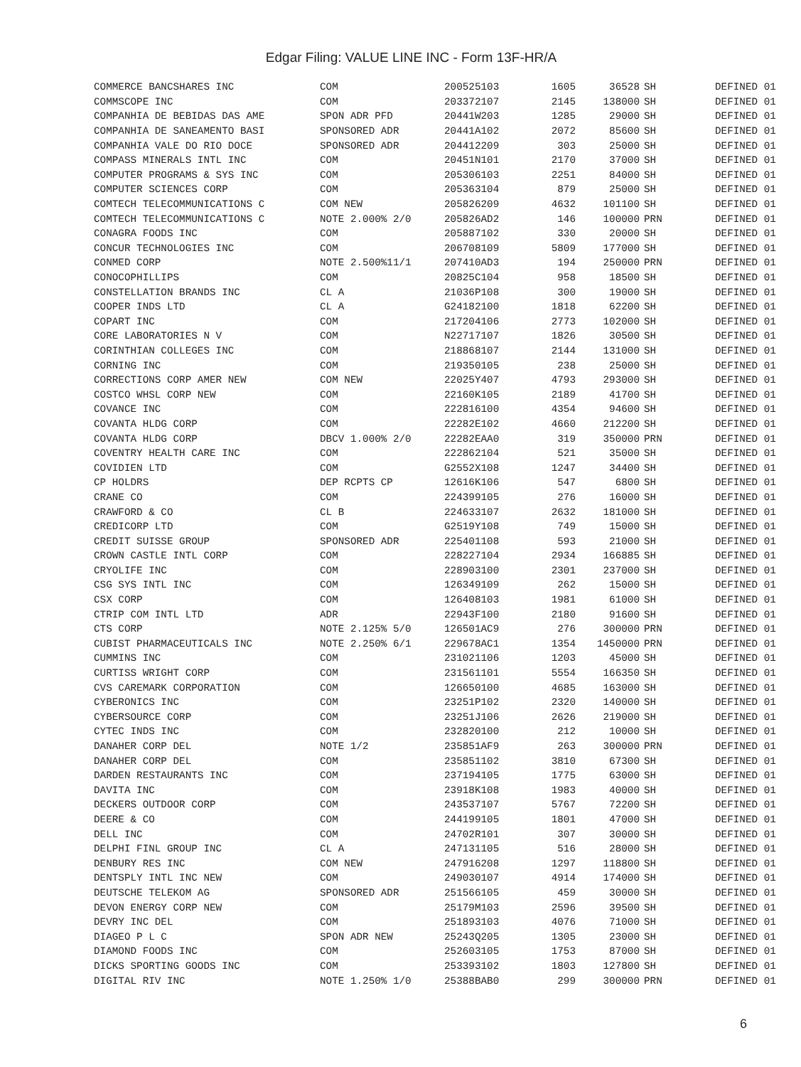Edgar Filing: VALUE LINE INC - Form 13F-HR/A
| COMMERCE BANCSHARES INC | COM | 200525103 | 1605 | 36528 | SH | DEFINED 01 |
| COMMSCOPE INC | COM | 203372107 | 2145 | 138000 | SH | DEFINED 01 |
| COMPANHIA DE BEBIDAS DAS AME | SPON ADR PFD | 20441W203 | 1285 | 29000 | SH | DEFINED 01 |
| COMPANHIA DE SANEAMENTO BASI | SPONSORED ADR | 20441A102 | 2072 | 85600 | SH | DEFINED 01 |
| COMPANHIA VALE DO RIO DOCE | SPONSORED ADR | 204412209 | 303 | 25000 | SH | DEFINED 01 |
| COMPASS MINERALS INTL INC | COM | 20451N101 | 2170 | 37000 | SH | DEFINED 01 |
| COMPUTER PROGRAMS & SYS INC | COM | 205306103 | 2251 | 84000 | SH | DEFINED 01 |
| COMPUTER SCIENCES CORP | COM | 205363104 | 879 | 25000 | SH | DEFINED 01 |
| COMTECH TELECOMMUNICATIONS C | COM NEW | 205826209 | 4632 | 101100 | SH | DEFINED 01 |
| COMTECH TELECOMMUNICATIONS C | NOTE 2.000% 2/0 | 205826AD2 | 146 | 100000 | PRN | DEFINED 01 |
| CONAGRA FOODS INC | COM | 205887102 | 330 | 20000 | SH | DEFINED 01 |
| CONCUR TECHNOLOGIES INC | COM | 206708109 | 5809 | 177000 | SH | DEFINED 01 |
| CONMED CORP | NOTE 2.500%11/1 | 207410AD3 | 194 | 250000 | PRN | DEFINED 01 |
| CONOCOPHILLIPS | COM | 20825C104 | 958 | 18500 | SH | DEFINED 01 |
| CONSTELLATION BRANDS INC | CL A | 21036P108 | 300 | 19000 | SH | DEFINED 01 |
| COOPER INDS LTD | CL A | G24182100 | 1818 | 62200 | SH | DEFINED 01 |
| COPART INC | COM | 217204106 | 2773 | 102000 | SH | DEFINED 01 |
| CORE LABORATORIES N V | COM | N22717107 | 1826 | 30500 | SH | DEFINED 01 |
| CORINTHIAN COLLEGES INC | COM | 218868107 | 2144 | 131000 | SH | DEFINED 01 |
| CORNING INC | COM | 219350105 | 238 | 25000 | SH | DEFINED 01 |
| CORRECTIONS CORP AMER NEW | COM NEW | 22025Y407 | 4793 | 293000 | SH | DEFINED 01 |
| COSTCO WHSL CORP NEW | COM | 22160K105 | 2189 | 41700 | SH | DEFINED 01 |
| COVANCE INC | COM | 222816100 | 4354 | 94600 | SH | DEFINED 01 |
| COVANTA HLDG CORP | COM | 22282E102 | 4660 | 212200 | SH | DEFINED 01 |
| COVANTA HLDG CORP | DBCV 1.000% 2/0 | 22282EAA0 | 319 | 350000 | PRN | DEFINED 01 |
| COVENTRY HEALTH CARE INC | COM | 222862104 | 521 | 35000 | SH | DEFINED 01 |
| COVIDIEN LTD | COM | G2552X108 | 1247 | 34400 | SH | DEFINED 01 |
| CP HOLDRS | DEP RCPTS CP | 12616K106 | 547 | 6800 | SH | DEFINED 01 |
| CRANE CO | COM | 224399105 | 276 | 16000 | SH | DEFINED 01 |
| CRAWFORD & CO | CL B | 224633107 | 2632 | 181000 | SH | DEFINED 01 |
| CREDICORP LTD | COM | G2519Y108 | 749 | 15000 | SH | DEFINED 01 |
| CREDIT SUISSE GROUP | SPONSORED ADR | 225401108 | 593 | 21000 | SH | DEFINED 01 |
| CROWN CASTLE INTL CORP | COM | 228227104 | 2934 | 166885 | SH | DEFINED 01 |
| CRYOLIFE INC | COM | 228903100 | 2301 | 237000 | SH | DEFINED 01 |
| CSG SYS INTL INC | COM | 126349109 | 262 | 15000 | SH | DEFINED 01 |
| CSX CORP | COM | 126408103 | 1981 | 61000 | SH | DEFINED 01 |
| CTRIP COM INTL LTD | ADR | 22943F100 | 2180 | 91600 | SH | DEFINED 01 |
| CTS CORP | NOTE 2.125% 5/0 | 126501AC9 | 276 | 300000 | PRN | DEFINED 01 |
| CUBIST PHARMACEUTICALS INC | NOTE 2.250% 6/1 | 229678AC1 | 1354 | 1450000 | PRN | DEFINED 01 |
| CUMMINS INC | COM | 231021106 | 1203 | 45000 | SH | DEFINED 01 |
| CURTISS WRIGHT CORP | COM | 231561101 | 5554 | 166350 | SH | DEFINED 01 |
| CVS CAREMARK CORPORATION | COM | 126650100 | 4685 | 163000 | SH | DEFINED 01 |
| CYBERONICS INC | COM | 23251P102 | 2320 | 140000 | SH | DEFINED 01 |
| CYBERSOURCE CORP | COM | 23251J106 | 2626 | 219000 | SH | DEFINED 01 |
| CYTEC INDS INC | COM | 232820100 | 212 | 10000 | SH | DEFINED 01 |
| DANAHER CORP DEL | NOTE 1/2 | 235851AF9 | 263 | 300000 | PRN | DEFINED 01 |
| DANAHER CORP DEL | COM | 235851102 | 3810 | 67300 | SH | DEFINED 01 |
| DARDEN RESTAURANTS INC | COM | 237194105 | 1775 | 63000 | SH | DEFINED 01 |
| DAVITA INC | COM | 23918K108 | 1983 | 40000 | SH | DEFINED 01 |
| DECKERS OUTDOOR CORP | COM | 243537107 | 5767 | 72200 | SH | DEFINED 01 |
| DEERE & CO | COM | 244199105 | 1801 | 47000 | SH | DEFINED 01 |
| DELL INC | COM | 24702R101 | 307 | 30000 | SH | DEFINED 01 |
| DELPHI FINL GROUP INC | CL A | 247131105 | 516 | 28000 | SH | DEFINED 01 |
| DENBURY RES INC | COM NEW | 247916208 | 1297 | 118800 | SH | DEFINED 01 |
| DENTSPLY INTL INC NEW | COM | 249030107 | 4914 | 174000 | SH | DEFINED 01 |
| DEUTSCHE TELEKOM AG | SPONSORED ADR | 251566105 | 459 | 30000 | SH | DEFINED 01 |
| DEVON ENERGY CORP NEW | COM | 25179M103 | 2596 | 39500 | SH | DEFINED 01 |
| DEVRY INC DEL | COM | 251893103 | 4076 | 71000 | SH | DEFINED 01 |
| DIAGEO P L C | SPON ADR NEW | 25243Q205 | 1305 | 23000 | SH | DEFINED 01 |
| DIAMOND FOODS INC | COM | 252603105 | 1753 | 87000 | SH | DEFINED 01 |
| DICKS SPORTING GOODS INC | COM | 253393102 | 1803 | 127800 | SH | DEFINED 01 |
| DIGITAL RIV INC | NOTE 1.250% 1/0 | 25388BAB0 | 299 | 300000 | PRN | DEFINED 01 |
6